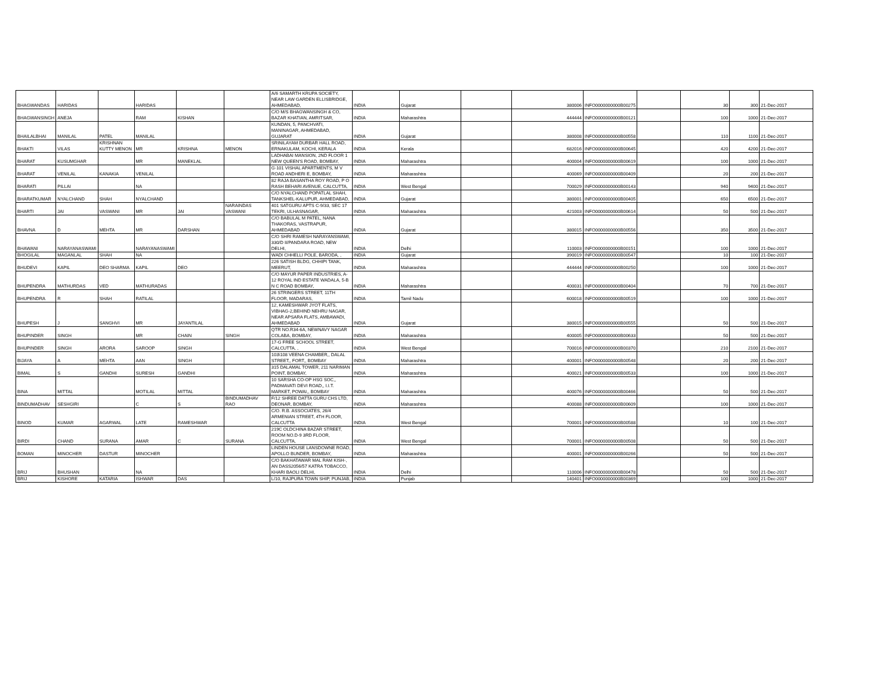| BHAGWANDAS | HARIDAS | | HARIDAS | | | A/6 SAMARTH KRUPA SOCIETY, NEAR LAW GARDEN ELLISBRIDGE, AHMEDABAD, | INDIA | Gujarat | | 380006 | INFO0000000000B00275 | | 30 | 300 | 21-Dec-2017 |
| BHAGWANSINGH | ANEJA | | RAM | KISHAN | | C/O M/S BHAGWANSINGH & CO, BAZAR KHATIAN, AMRITSAR, | INDIA | Maharashtra | | 444444 | INFO0000000000B00121 | | 100 | 1000 | 21-Dec-2017 |
| BHAILALBHAI | MANILAL | PATEL | MANILAL | | | KUNDAN, 5, PANCHVATI, MANINAGAR, AHMEDABAD, GUJARAT | INDIA | Gujarat | | 380008 | INFO0000000000B00558 | | 110 | 1100 | 21-Dec-2017 |
| BHAKTI | VILAS | KRISHNAN KUTTY MENON | MR | KRISHNA | MENON | SRINILAYAM DURBAR HALL ROAD, ERNAKULAM, KOCHI, KERALA | INDIA | Kerala | | 682016 | INFO0000000000B00645 | | 420 | 4200 | 21-Dec-2017 |
| BHARAT | KUSUMGHAR | | MR | MANEKLAL | | LADHABAI MANSION, 2ND FLOOR 1 NEW QUEEN'S ROAD, BOMBAY, | INDIA | Maharashtra | | 400004 | INFO0000000000B00619 | | 100 | 1000 | 21-Dec-2017 |
| BHARAT | VENILAL | KANAKIA | VENILAL | | | G-101 VISHAL APARTMENTS, M V ROAD ANDHERI E, BOMBAY, | INDIA | Maharashtra | | 400069 | INFO0000000000B00409 | | 20 | 200 | 21-Dec-2017 |
| BHARATI | PILLAI | | NA | | | 82 RAJA BASANTHA ROY ROAD, P O RASH BEHARI AVENUE, CALCUTTA, | INDIA | West Bengal | | 700029 | INFO0000000000B00143 | | 940 | 9400 | 21-Dec-2017 |
| BHARATKUMAR | NYALCHAND | SHAH | NYALCHAND | | | C/O NYALCHAND POPATLAL SHAH, TANKSHEL-KALUPUR, AHMEDABAD, | INDIA | Gujarat | | 380001 | INFO0000000000B00405 | | 650 | 6500 | 21-Dec-2017 |
| BHARTI | JAI | VASWANI | MR | JAI | NARAINDAS VASWANI | 401 SATGURU APTS C-9/33, SEC 17 TEKRI, ULHASNAGAR, | INDIA | Maharashtra | | 421003 | INFO0000000000B00614 | | 50 | 500 | 21-Dec-2017 |
| BHAVNA | D | MEHTA | MR | DARSHAN | | C/O BABULAL M PATEL, NANA THAKORAS, VASTRAPUR, AHMEDABAD | INDIA | Gujarat | | 380015 | INFO0000000000B00556 | | 350 | 3500 | 21-Dec-2017 |
| BHAWANI | NARAYANASWAMI | | NARAYANASWAMI | | | C/O SHRI RAMESH NARAYANSWAMI, 330/D II/PANDARA ROAD, NEW DELHI, | INDIA | Delhi | | 110003 | INFO0000000000B00151 | | 100 | 1000 | 21-Dec-2017 |
| BHOGILAL | MAGANLAL | SHAH | NA | | | WADI CHHELLI POLE, BARODA, , | INDIA | Gujarat | | 390019 | INFO0000000000B00547 | | 10 | 100 | 21-Dec-2017 |
| BHUDEVI | KAPIL | DEO SHARMA | KAPIL | DEO | | 226 SATISH BLDG, CHHIPI TANK, MEERUT, | INDIA | Maharashtra | | 444444 | INFO0000000000B00250 | | 100 | 1000 | 21-Dec-2017 |
| BHUPENDRA | MATHURDAS | VED | MATHURADAS | | | C/O MAYUR PAPER INDUSTRIES, A-12 ROYAL IND ESTATE WADALA, 5-B N C ROAD BOMBAY, | INDIA | Maharashtra | | 400031 | INFO0000000000B00404 | | 70 | 700 | 21-Dec-2017 |
| BHUPENDRA | R | SHAH | RATILAL | | | 26 STRINGERS STREET, 11TH FLOOR, MADARAS, | INDIA | Tamil Nadu | | 600018 | INFO0000000000B00519 | | 100 | 1000 | 21-Dec-2017 |
| BHUPESH | J | SANGHVI | MR | JAYANTILAL | | 12, KAMESHWAR JYOT FLATS, VIBHAG-2,BEHIND NEHRU NAGAR, NEAR APSARA FLATS, AMBAWADI, AHMEDABAD | INDIA | Gujarat | | 380015 | INFO0000000000B00555 | | 50 | 500 | 21-Dec-2017 |
| BHUPINDER | SINGH | | MR | CHAIN | SINGH | QTR NO.R34-6A, NEWNAVY NAGAR COLABA, BOMBAY, | INDIA | Maharashtra | | 400005 | INFO0000000000B00633 | | 50 | 500 | 21-Dec-2017 |
| BHUPINDER | SINGH | ARORA | SAROOP | SINGH | | 17-G FREE SCHOOL STREET, CALCUTTA, , | INDIA | West Bengal | | 700016 | INFO0000000000B00370 | | 210 | 2100 | 21-Dec-2017 |
| BIJAYA | A | MEHTA | AAN | SINGH | | 103\108 VEENA CHAMBER,, DALAL STREET,, FORT,, BOMBAY | INDIA | Maharashtra | | 400001 | INFO0000000000B00548 | | 20 | 200 | 21-Dec-2017 |
| BIMAL | S | GANDHI | SURESH | GANDHI | | 315 DALAMAL TOWER, 211 NARIMAN POINT, BOMBAY, | INDIA | Maharashtra | | 400021 | INFO0000000000B00533 | | 100 | 1000 | 21-Dec-2017 |
| BINA | MITTAL | | MOTILAL | MITTAL | | 10 SARSHA CO-OP HSG SOC,, PADMAVATI DEVI ROAD,, I.I.T. MARKET, POWAI,, BOMBAY | INDIA | Maharashtra | | 400076 | INFO0000000000B00466 | | 50 | 500 | 21-Dec-2017 |
| BINDUMADHAV | SESHGIRI | | C | S | BINDUMADHAV RAO | F/12 SHREE DATTA GURU CHS LTD, DEONAR, BOMBAY, | INDIA | Maharashtra | | 400088 | INFO0000000000B00609 | | 100 | 1000 | 21-Dec-2017 |
| BINOD | KUMAR | AGARWAL | LATE | RAMESHWAR | | C/O. R.B. ASSOCIATES, 26/4 ARMENIAN STREET, 4TH FLOOR, CALCUTTA | INDIA | West Bengal | | 700001 | INFO0000000000B00588 | | 10 | 100 | 21-Dec-2017 |
| BIRDI | CHAND | SURANA | AMAR | C | SURANA | 219C OLDCHINA BAZAR STREET, ROOM NO.D-9 3RD FLOOR, CALCUTTA, | INDIA | West Bengal | | 700001 | INFO0000000000B00508 | | 50 | 500 | 21-Dec-2017 |
| BOMAN | MINOCHER | DASTUR | MINOCHER | | | LINDEN HOUSE LANSDOWNE ROAD, APOLLO BUNDER, BOMBAY, | INDIA | Maharashtra | | 400001 | INFO0000000000B00266 | | 50 | 500 | 21-Dec-2017 |
| BRIJ | BHUSHAN | | NA | | | C/O BAKHATAWAR MAL RAM KISH-, AN DASS2056/57 KATRA TOBACCO, KHARI BAOLI DELHI, | INDIA | Delhi | | 110006 | INFO0000000000B00478 | | 50 | 500 | 21-Dec-2017 |
| BRIJ | KISHORE | KATARIA | ISHWAR | DAS | | L/10, RAJPURA TOWN SHIP, PUNJAB, | INDIA | Punjab | | 140401 | INFO0000000000B00369 | | 100 | 1000 | 21-Dec-2017 |